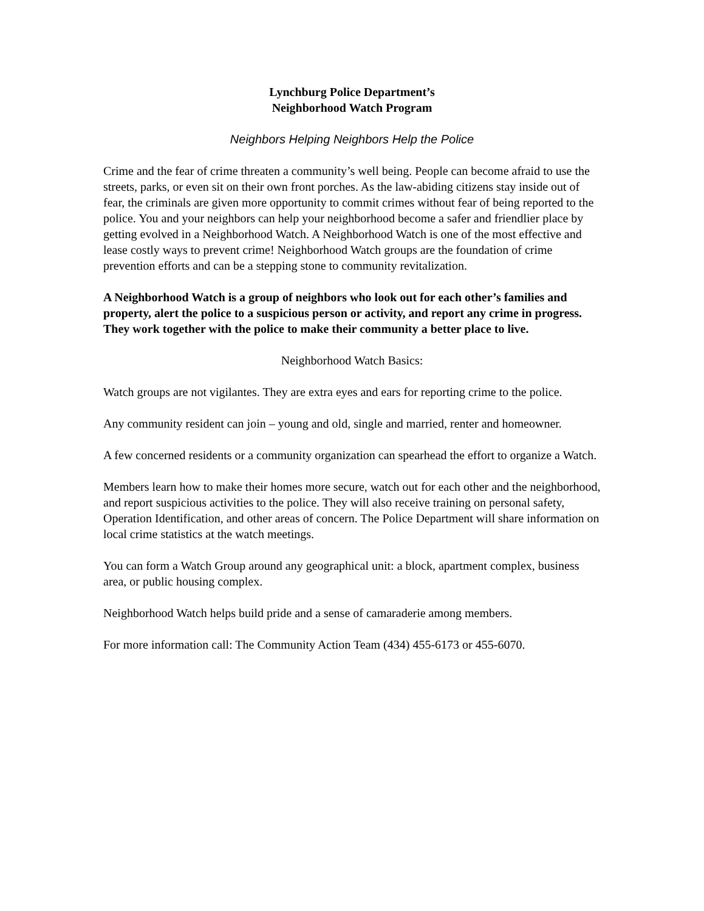Lynchburg Police Department’s
Neighborhood Watch Program
Neighbors Helping Neighbors Help the Police
Crime and the fear of crime threaten a community’s well being. People can become afraid to use the streets, parks, or even sit on their own front porches. As the law-abiding citizens stay inside out of fear, the criminals are given more opportunity to commit crimes without fear of being reported to the police. You and your neighbors can help your neighborhood become a safer and friendlier place by getting evolved in a Neighborhood Watch. A Neighborhood Watch is one of the most effective and lease costly ways to prevent crime! Neighborhood Watch groups are the foundation of crime prevention efforts and can be a stepping stone to community revitalization.
A Neighborhood Watch is a group of neighbors who look out for each other’s families and property, alert the police to a suspicious person or activity, and report any crime in progress. They work together with the police to make their community a better place to live.
Neighborhood Watch Basics:
Watch groups are not vigilantes. They are extra eyes and ears for reporting crime to the police.
Any community resident can join – young and old, single and married, renter and homeowner.
A few concerned residents or a community organization can spearhead the effort to organize a Watch.
Members learn how to make their homes more secure, watch out for each other and the neighborhood, and report suspicious activities to the police. They will also receive training on personal safety, Operation Identification, and other areas of concern. The Police Department will share information on local crime statistics at the watch meetings.
You can form a Watch Group around any geographical unit: a block, apartment complex, business area, or public housing complex.
Neighborhood Watch helps build pride and a sense of camaraderie among members.
For more information call: The Community Action Team (434) 455-6173 or 455-6070.